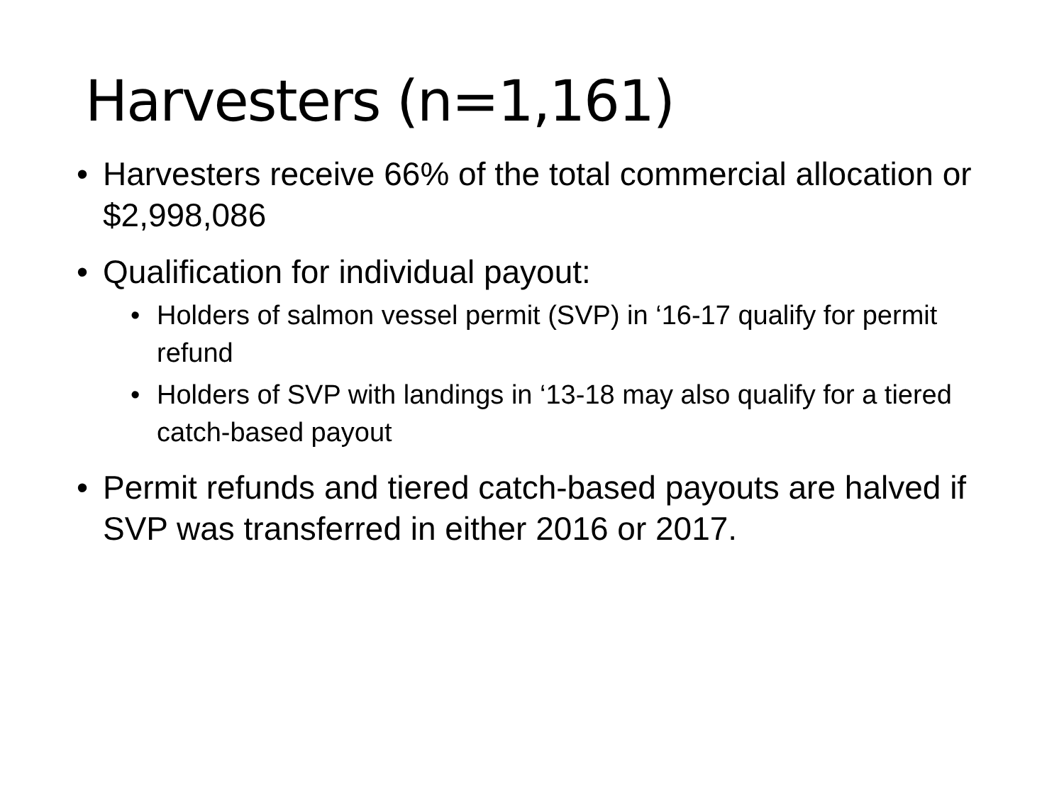Harvesters (n=1,161)
• Harvesters receive 66% of the total commercial allocation or $2,998,086
• Qualification for individual payout:
• Holders of salmon vessel permit (SVP) in ‘16-17 qualify for permit refund
• Holders of SVP with landings in ‘13-18 may also qualify for a tiered catch-based payout
• Permit refunds and tiered catch-based payouts are halved if SVP was transferred in either 2016 or 2017.